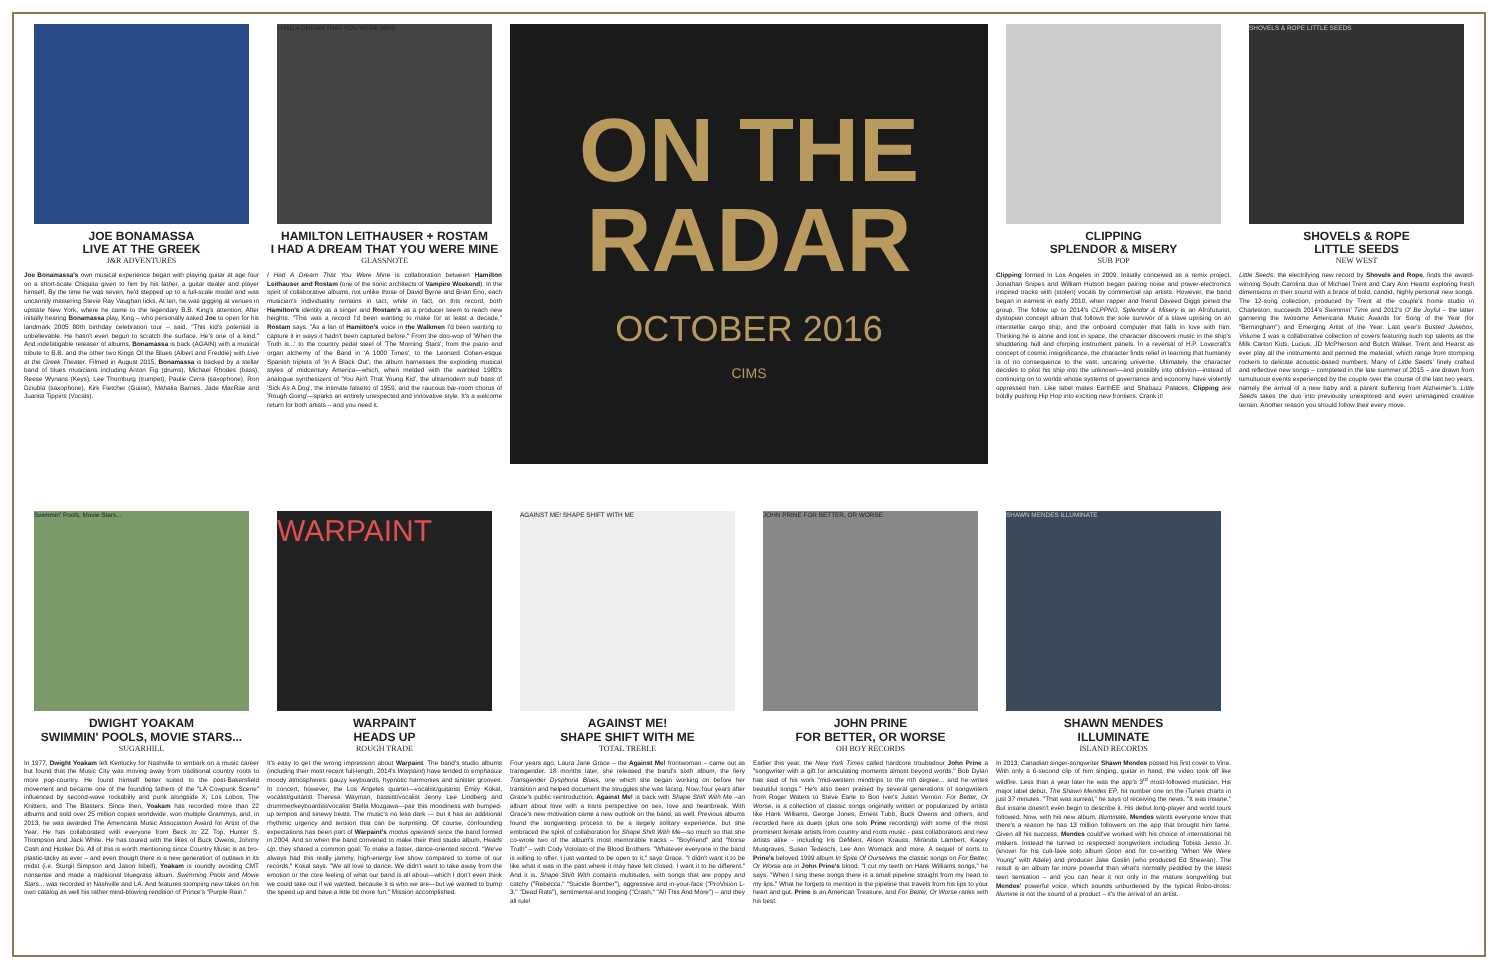JOE BONAMASSA
LIVE AT THE GREEK
J&R ADVENTURES
Joe Bonamassa's own musical experience began with playing guitar at age four on a short-scale Chiquita given to him by his father, a guitar dealer and player himself. By the time he was seven, he'd stepped up to a full-scale model and was uncannily mastering Stevie Ray Vaughan licks. At ten, he was gigging at venues in upstate New York, where he came to the legendary B.B. King's attention. After initially hearing Bonamassa play, King – who personally asked Joe to open for his landmark 2005 80th birthday celebration tour – said, "This kid's potential is unbelievable. He hasn't even begun to scratch the surface. He's one of a kind." And indefatigable releaser of albums, Bonamassa is back (AGAIN) with a musical tribute to B.B. and the other two Kings Of the Blues (Albert and Freddie) with Live at the Greek Theater. Filmed in August 2015, Bonamassa is backed by a stellar band of blues musicians including Anton Fig (drums), Michael Rhodes (bass), Reese Wynans (Keys), Lee Thornburg (trumpet), Paulie Cerra (saxophone), Ron Dziubla (saxophone), Kirk Fletcher (Guitar), Mahalia Barnes, Jade MacRae and Juanita Tippins (Vocals).
I HAD A DREAM THAT YOU WERE MINE
HAMILTON LEITHAUSER + ROSTAM
I HAD A DREAM THAT YOU WERE MINE
GLASSNOTE
I Had A Dream That You Were Mine is collaboration between Hamilton Leithauser and Rostam (one of the sonic architects of Vampire Weekend). In the spirit of collaborative albums, not unlike those of David Byrne and Brian Eno, each musician's individuality remains in tact, while in fact, on this record, both Hamilton's identity as a singer and Rostam's as a producer seem to reach new heights. "This was a record I'd been wanting to make for at least a decade," Rostam says. "As a fan of Hamilton's voice in the Walkmen I'd been wanting to capture it in ways it hadn't been captured before." From the doo-wop of 'When the Truth is...' to the country pedal steel of 'The Morning Stars'; from the piano and organ alchemy of the Band in 'A 1000 Times', to the Leonard Cohen-esque Spanish triplets of 'In A Black Out'; the album harnesses the exploding musical styles of midcentury America—which, when melded with the warbled 1980's analogue synthesizers of 'You Ain't That Young Kid', the ultramodern sub bass of 'Sick As A Dog', the intimate falsetto of 1959, and the raucous bar-room chorus of 'Rough Going'—sparks an entirely unexpected and innovative style. It's a welcome return for both artists – and you need it.
ON THE
RADAR
OCTOBER 2016
CIMS
CLIPPING
SPLENDOR & MISERY
SUB POP
Clipping formed in Los Angeles in 2009. Initially conceived as a remix project, Jonathan Snipes and William Hutson began pairing noise and power-electronics inspired tracks with (stolen) vocals by commercial rap artists. However, the band began in earnest in early 2010, when rapper and friend Daveed Diggs joined the group. The follow up to 2014's CLPPNG, Splendor & Misery is an Afrofuturist, dystopian concept album that follows the sole survivor of a slave uprising on an interstellar cargo ship, and the onboard computer that falls in love with him. Thinking he is alone and lost in space, the character discovers music in the ship's shuddering hull and chirping instrument panels. In a reversal of H.P. Lovecraft's concept of cosmic insignificance, the character finds relief in learning that humanity is of no consequence to the vast, uncaring universe. Ultimately, the character decides to pilot his ship into the unknown—and possibly into oblivion—instead of continuing on to worlds whose systems of governance and economy have violently oppressed him. Like label mates EarthEE and Shabazz Palaces, Clipping are boldly pushing Hip Hop into exciting new frontiers. Crank it!
SHOVELS & ROPE LITTLE SEEDS
SHOVELS & ROPE
LITTLE SEEDS
NEW WEST
Little Seeds, the electrifying new record by Shovels and Rope, finds the award-winning South Carolina duo of Michael Trent and Cary Ann Hearst exploring fresh dimensions in their sound with a brace of bold, candid, highly personal new songs. The 12-song collection, produced by Trent at the couple's home studio in Charleston, succeeds 2014's Swimmin' Time and 2012's O' Be Joyful – the latter garnering the twosome Americana Music Awards for Song of the Year (for "Birmingham") and Emerging Artist of the Year. Last year's Busted Jukebox, Volume 1 was a collaborative collection of covers featuring such top talents as the Milk Carton Kids, Lucius, JD McPherson and Butch Walker. Trent and Hearst as ever play all the instruments and penned the material, which range from stomping rockers to delicate acoustic-based numbers. Many of Little Seeds' finely crafted and reflective new songs – completed in the late summer of 2015 – are drawn from tumultuous events experienced by the couple over the course of the last two years, namely the arrival of a new baby and a parent suffering from Alzheimer's. Little Seeds takes the duo into previously unexplored and even unimagined creative terrain. Another reason you should follow their every move.
Swimmin' Pools, Movie Stars...
DWIGHT YOAKAM
SWIMMIN' POOLS, MOVIE STARS...
SUGARHILL
In 1977, Dwight Yoakam left Kentucky for Nashville to embark on a music career but found that the Music City was moving away from traditional country roots to more pop-country. He found himself better suited to the post-Bakersfield movement and became one of the founding fathers of the "LA Cowpunk Scene" influenced by second-wave rockabilly and punk alongside X, Los Lobos, The Knitters, and The Blasters. Since then, Yoakam has recorded more than 22 albums and sold over 25 million copies worldwide, won multiple Grammys, and, in 2013, he was awarded The Americana Music Association Award for Artist of the Year. He has collaborated with everyone from Beck to ZZ Top, Hunter S. Thompson and Jack White. He has toured with the likes of Buck Owens, Johnny Cash and Hüsker Dü. All of this is worth mentioning since Country Music is as bro-plastic-tacky as ever – and even though there is a new generation of outlaws in its midst (i.e. Sturgil Simpson and Jason Isbell), Yoakam is roundly avoiding CMT nonsense and made a traditional bluegrass album. Swimming Pools and Movie Stars... was recorded in Nashville and LA. And features stomping new takes on his own catalog as well his rather mind-blowing rendition of Prince's "Purple Rain."
WARPAINT
WARPAINT
HEADS UP
ROUGH TRADE
It's easy to get the wrong impression about Warpaint. The band's studio albums (including their most recent full-length, 2014's Warpaint) have tended to emphasize moody atmospheres: gauzy keyboards, hypnotic harmonies and sinister grooves. In concert, however, the Los Angeles quartet—vocalist/guitarist Emily Kokal, vocalist/guitarist Theresa Wayman, bassist/vocalist Jenny Lee Lindberg and drummer/keyboardist/vocalist Stella Mozgawa—pair this moodiness with bumped-up tempos and sinewy beats. The music's no less dark — but it has an additional rhythmic urgency and tension that can be surprising. Of course, confounding expectations has been part of Warpaint's modus operandi since the band formed in 2004. And so when the band convened to make their third studio album, Heads Up, they shared a common goal: To make a faster, dance-oriented record. "We've always had this really jammy, high-energy live show compared to some of our records," Kokal says. "We all love to dance. We didn't want to take away from the emotion or the core feeling of what our band is all about—which I don't even think we could take out if we wanted, because it is who we are—but we wanted to bump the speed up and have a little bit more fun." Mission accomplished.
AGAINST ME! SHAPE SHIFT WITH ME
AGAINST ME!
SHAPE SHIFT WITH ME
TOTAL TREBLE
Four years ago, Laura Jane Grace – the Against Me! frontwoman – came out as transgender. 18 months later, she released the band's sixth album, the fiery Transgender Dysphoria Blues, one which she began working on before her transition and helped document the struggles she was facing. Now, four years after Grace's public reintroduction, Against Me! is back with Shape Shift With Me –an album about love with a trans perspective on sex, love and heartbreak. With Grace's new motivation came a new outlook on the band, as well. Previous albums found the songwriting process to be a largely solitary experience, but she embraced the spirit of collaboration for Shape Shift With Me—so much so that she co-wrote two of the album's most memorable tracks – "Boyfriend" and "Norse Truth" – with Cody Votolato of the Blood Brothers. "Whatever everyone in the band is willing to offer, I just wanted to be open to it," says Grace. "I didn't want it to be like what it was in the past where it may have felt closed. I want it to be different." And it is. Shape Shift With contains multitudes, with songs that are poppy and catchy ("Rebecca," "Suicide Bomber"), aggressive and in-your-face ("ProVision L-3," "Dead Rats"), sentimental and longing ("Crash," "All This And More") – and they all rule!
JOHN PRINE FOR BETTER, OR WORSE
JOHN PRINE
FOR BETTER, OR WORSE
OH BOY RECORDS
Earlier this year, the New York Times called hardcore troubadour John Prine a "songwriter with a gift for articulating moments almost beyond words." Bob Dylan has said of his work "mid-western mindtrips to the nth degree... and he writes beautiful songs." He's also been praised by several generations of songwriters from Roger Waters to Steve Earle to Bon Iver's Justin Vernon. For Better, Or Worse, is a collection of classic songs originally written or popularized by artists like Hank Williams, George Jones, Ernest Tubb, Buck Owens and others, and recorded here as duets (plus one solo Prine recording) with some of the most prominent female artists from country and roots music - past collaborators and new artists alike - including Iris DeMent, Alison Krauss, Miranda Lambert, Kacey Musgraves, Susan Tedeschi, Lee Ann Womack and more. A sequel of sorts to Prine's beloved 1999 album In Spite Of Ourselves the classic songs on For Better, Or Worse are in John Prine's blood. "I cut my teeth on Hank Williams songs," he says. "When I sing these songs there is a small pipeline straight from my heart to my lips." What he forgets to mention is the pipeline that travels from his lips to your heart and gut. Prine is an American Treasure, and For Better, Or Worse ranks with his best.
SHAWN MENDES ILLUMINATE
SHAWN MENDES
ILLUMINATE
ISLAND RECORDS
In 2013, Canadian singer-songwriter Shawn Mendes posted his first cover to Vine. With only a 6-second clip of him singing, guitar in hand, the video took off like wildfire. Less than a year later he was the app's 3<sup>rd</sup> most-followed musician. His major label debut, The Shawn Mendes EP, hit number one on the iTunes charts in just 37 minutes. "That was surreal," he says of receiving the news. "It was insane." But insane doesn't even begin to describe it. His debut long-player and world tours followed. Now, with his new album, Illuminate, Mendes wants everyone know that there's a reason he has 13 million followers on the app that brought him fame. Given all his success, Mendes could've worked with his choice of international hit makers. Instead he turned to respected songwriters including Tobias Jesso Jr. (known for his cult-fave solo album Goon and for co-writing "When We Were Young" with Adele) and producer Jake Goslin (who produced Ed Sheeran). The result is an album far more powerful than what's normally peddled by the latest teen sensation – and you can hear it not only in the mature songwriting but Mendes' powerful voice, which sounds unburdened by the typical Robo-dross. Illumine is not the sound of a product – it's the arrival of an artist.